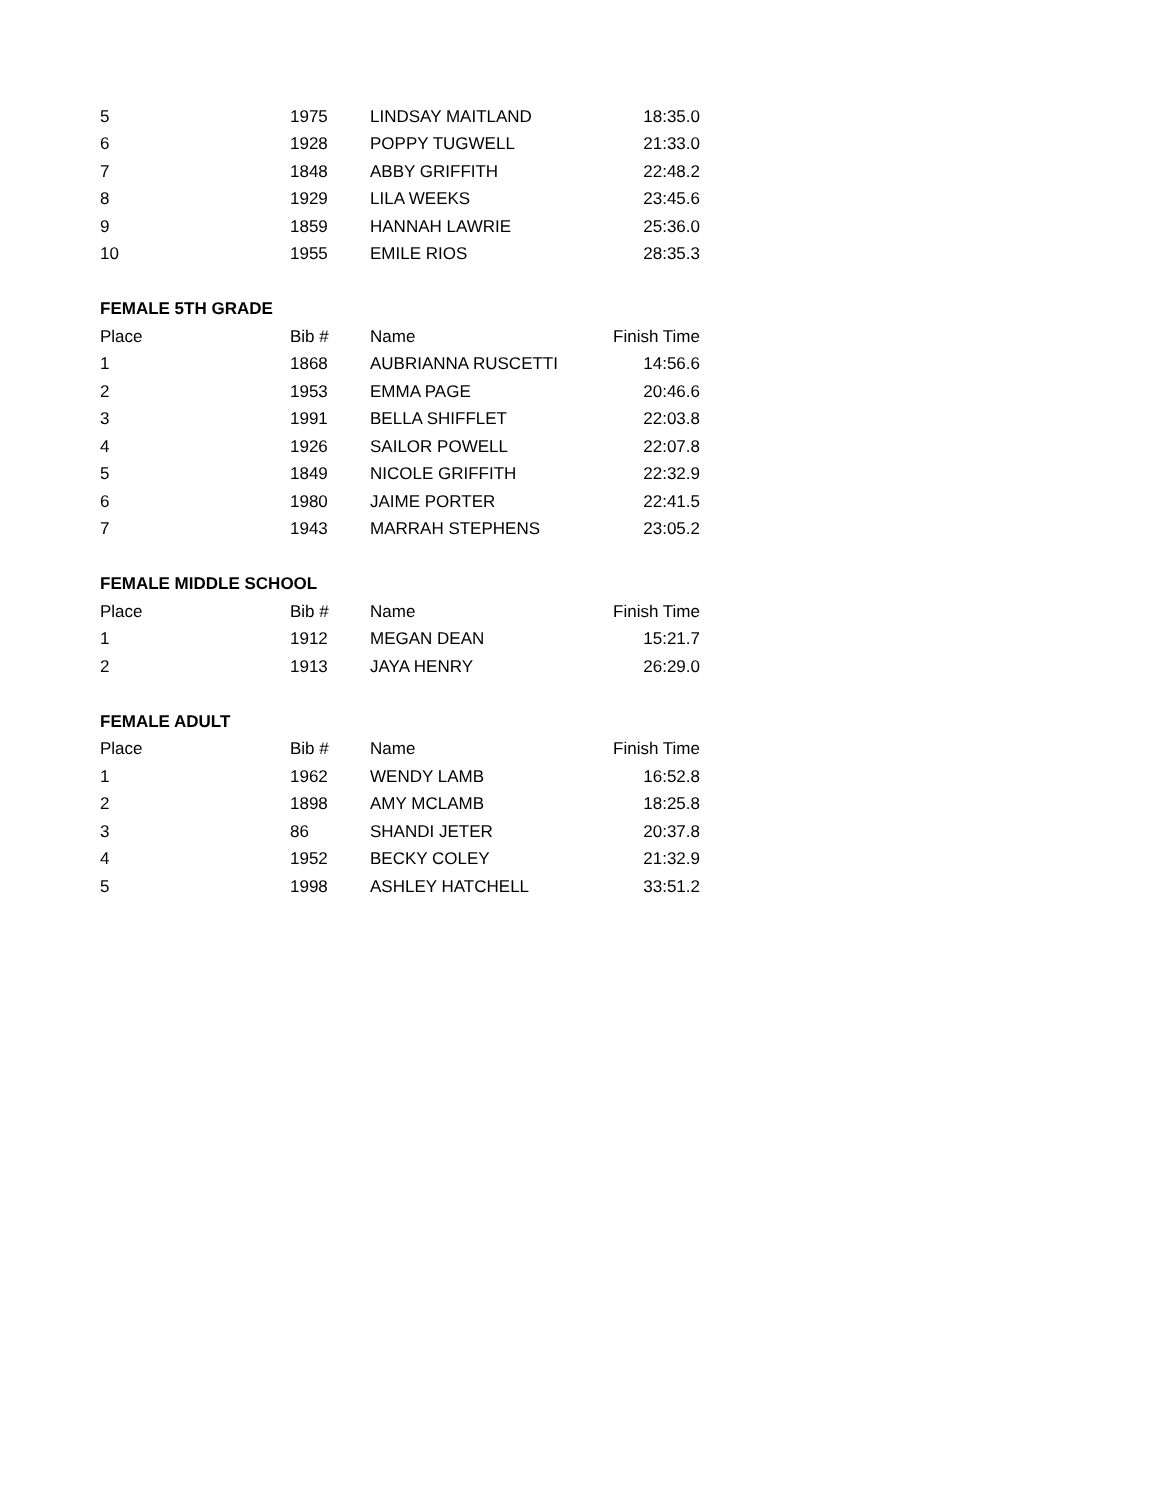| 5 | 1975 | LINDSAY MAITLAND | 18:35.0 |
| 6 | 1928 | POPPY TUGWELL | 21:33.0 |
| 7 | 1848 | ABBY GRIFFITH | 22:48.2 |
| 8 | 1929 | LILA WEEKS | 23:45.6 |
| 9 | 1859 | HANNAH LAWRIE | 25:36.0 |
| 10 | 1955 | EMILE RIOS | 28:35.3 |
| FEMALE 5TH GRADE | | | |
| Place | Bib # | Name | Finish Time |
| 1 | 1868 | AUBRIANNA RUSCETTI | 14:56.6 |
| 2 | 1953 | EMMA PAGE | 20:46.6 |
| 3 | 1991 | BELLA SHIFFLET | 22:03.8 |
| 4 | 1926 | SAILOR POWELL | 22:07.8 |
| 5 | 1849 | NICOLE GRIFFITH | 22:32.9 |
| 6 | 1980 | JAIME PORTER | 22:41.5 |
| 7 | 1943 | MARRAH STEPHENS | 23:05.2 |
| FEMALE MIDDLE SCHOOL | | | |
| Place | Bib # | Name | Finish Time |
| 1 | 1912 | MEGAN DEAN | 15:21.7 |
| 2 | 1913 | JAYA HENRY | 26:29.0 |
| FEMALE ADULT | | | |
| Place | Bib # | Name | Finish Time |
| 1 | 1962 | WENDY LAMB | 16:52.8 |
| 2 | 1898 | AMY MCLAMB | 18:25.8 |
| 3 | 86 | SHANDI JETER | 20:37.8 |
| 4 | 1952 | BECKY COLEY | 21:32.9 |
| 5 | 1998 | ASHLEY HATCHELL | 33:51.2 |